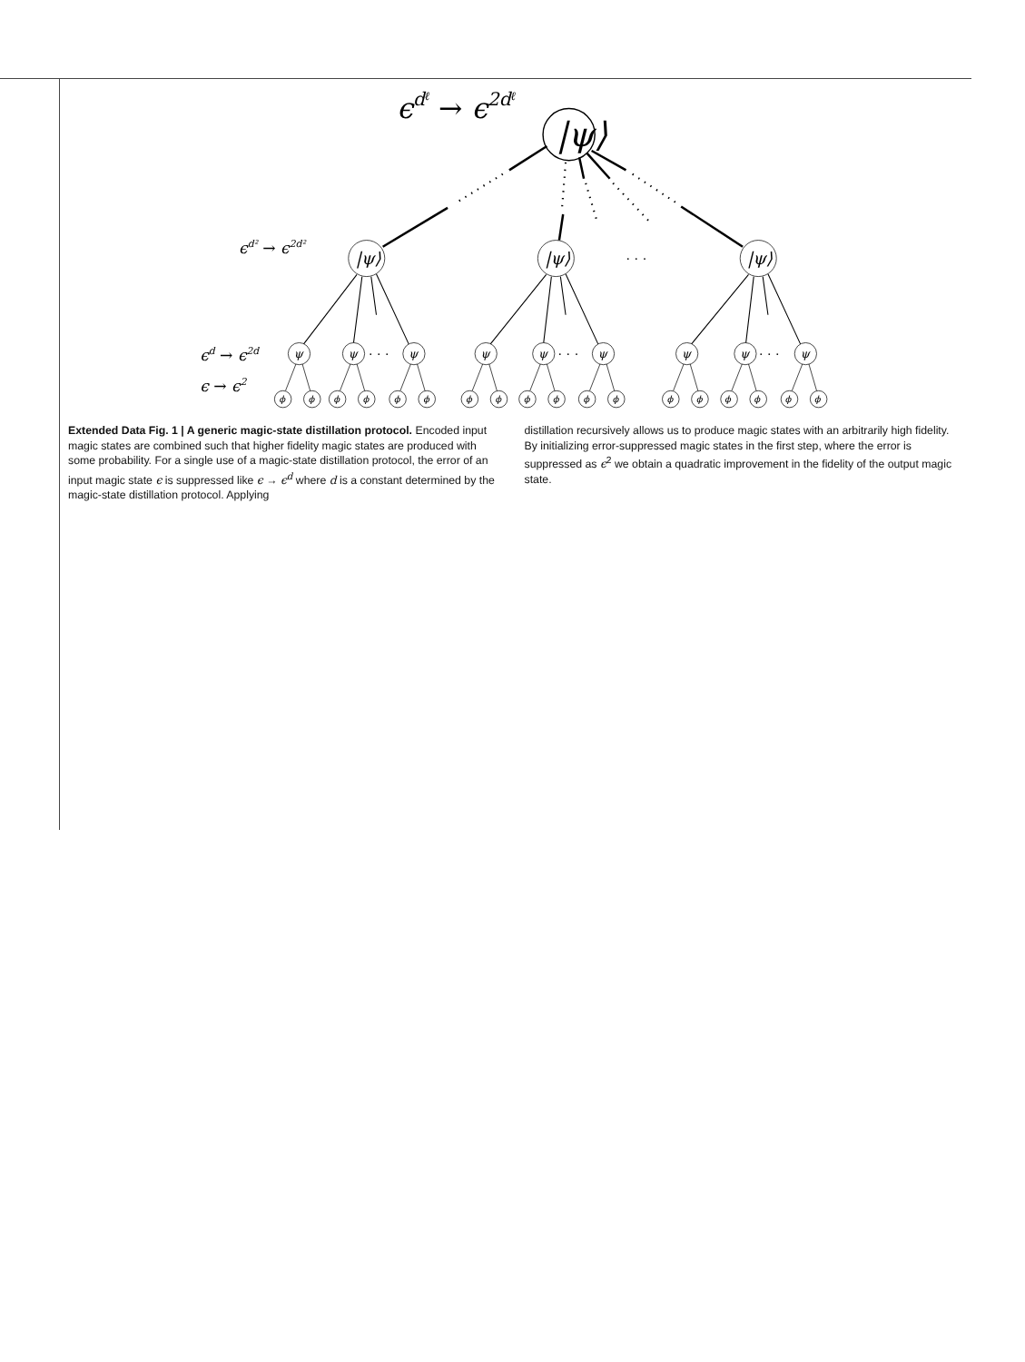|ψ⟩
|ψ⟩
|ψ⟩
|ψ⟩
ψ
ψ
ψ
ψ
ψ
ψ
ψ
ψ
ψ
ϕ
ϕ
ϕ
ϕ
ϕ
ϕ
ϕ
ϕ
ϕ
ϕ
ϕ
ϕ
ϕ
ϕ
ϕ
ϕ
ϕ
ϕ
· · ·
· · ·
· · ·
· · ·
ϵdℓ → ϵ2dℓ
ϵd² → ϵ2d²
ϵd → ϵ2d
ϵ → ϵ2
Extended Data Fig. 1 | A generic magic-state distillation protocol. Encoded input magic states are combined such that higher fidelity magic states are produced with some probability. For a single use of a magic-state distillation protocol, the error of an input magic state ϵ is suppressed like ϵ → ϵ<sup>d</sup> where d is a constant determined by the magic-state distillation protocol. Applying
distillation recursively allows us to produce magic states with an arbitrarily high fidelity. By initializing error-suppressed magic states in the first step, where the error is suppressed as ϵ<sup>2</sup> we obtain a quadratic improvement in the fidelity of the output magic state.